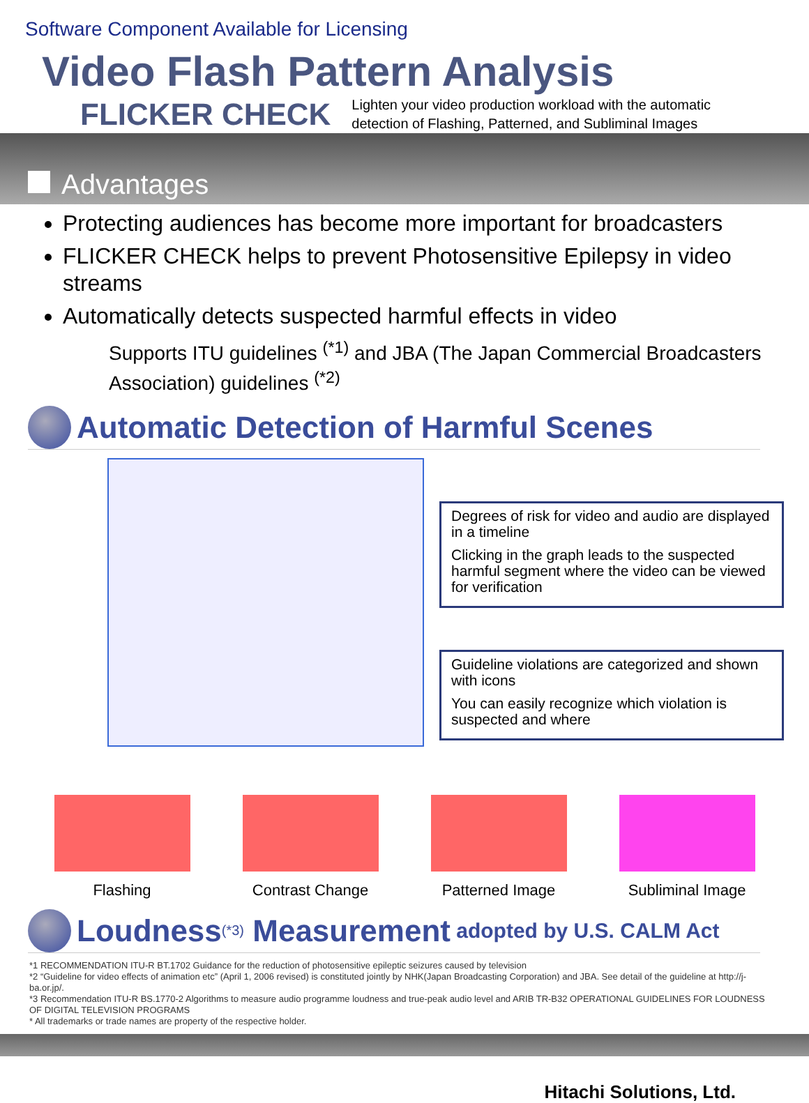Software Component Available for Licensing
Video Flash Pattern Analysis
FLICKER CHECK Lighten your video production workload with the automatic
detection of Flashing, Patterned, and Subliminal Images
Advantages
Protecting audiences has become more important for broadcasters
FLICKER CHECK helps to prevent Photosensitive Epilepsy in video streams
Automatically detects suspected harmful effects in video
Supports ITU guidelines <sup>(*1)</sup> and JBA (The Japan Commercial Broadcasters Association) guidelines <sup>(*2)</sup>
Automatic Detection of Harmful Scenes
Degrees of risk for video and audio are displayed in a timeline
Clicking in the graph leads to the suspected harmful segment where the video can be viewed for verification
Guideline violations are categorized and shown with icons
You can easily recognize which violation is suspected and where
Flashing Contrast Change
Patterned Image
Subliminal Image
Loudness (*3) Measurement adopted by U.S. CALM Act
*1 RECOMMENDATION ITU-R BT.1702 Guidance for the reduction of photosensitive epileptic seizures caused by television
*2 “Guideline for video effects of animation etc” (April 1, 2006 revised) is constituted jointly by NHK(Japan Broadcasting Corporation) and JBA. See detail of the guideline at http://j-ba.or.jp/.
*3 Recommendation ITU-R BS.1770-2 Algorithms to measure audio programme loudness and true-peak audio level and ARIB TR-B32 OPERATIONAL GUIDELINES FOR LOUDNESS OF DIGITAL TELEVISION PROGRAMS
* All trademarks or trade names are property of the respective holder.
Hitachi Solutions, Ltd.